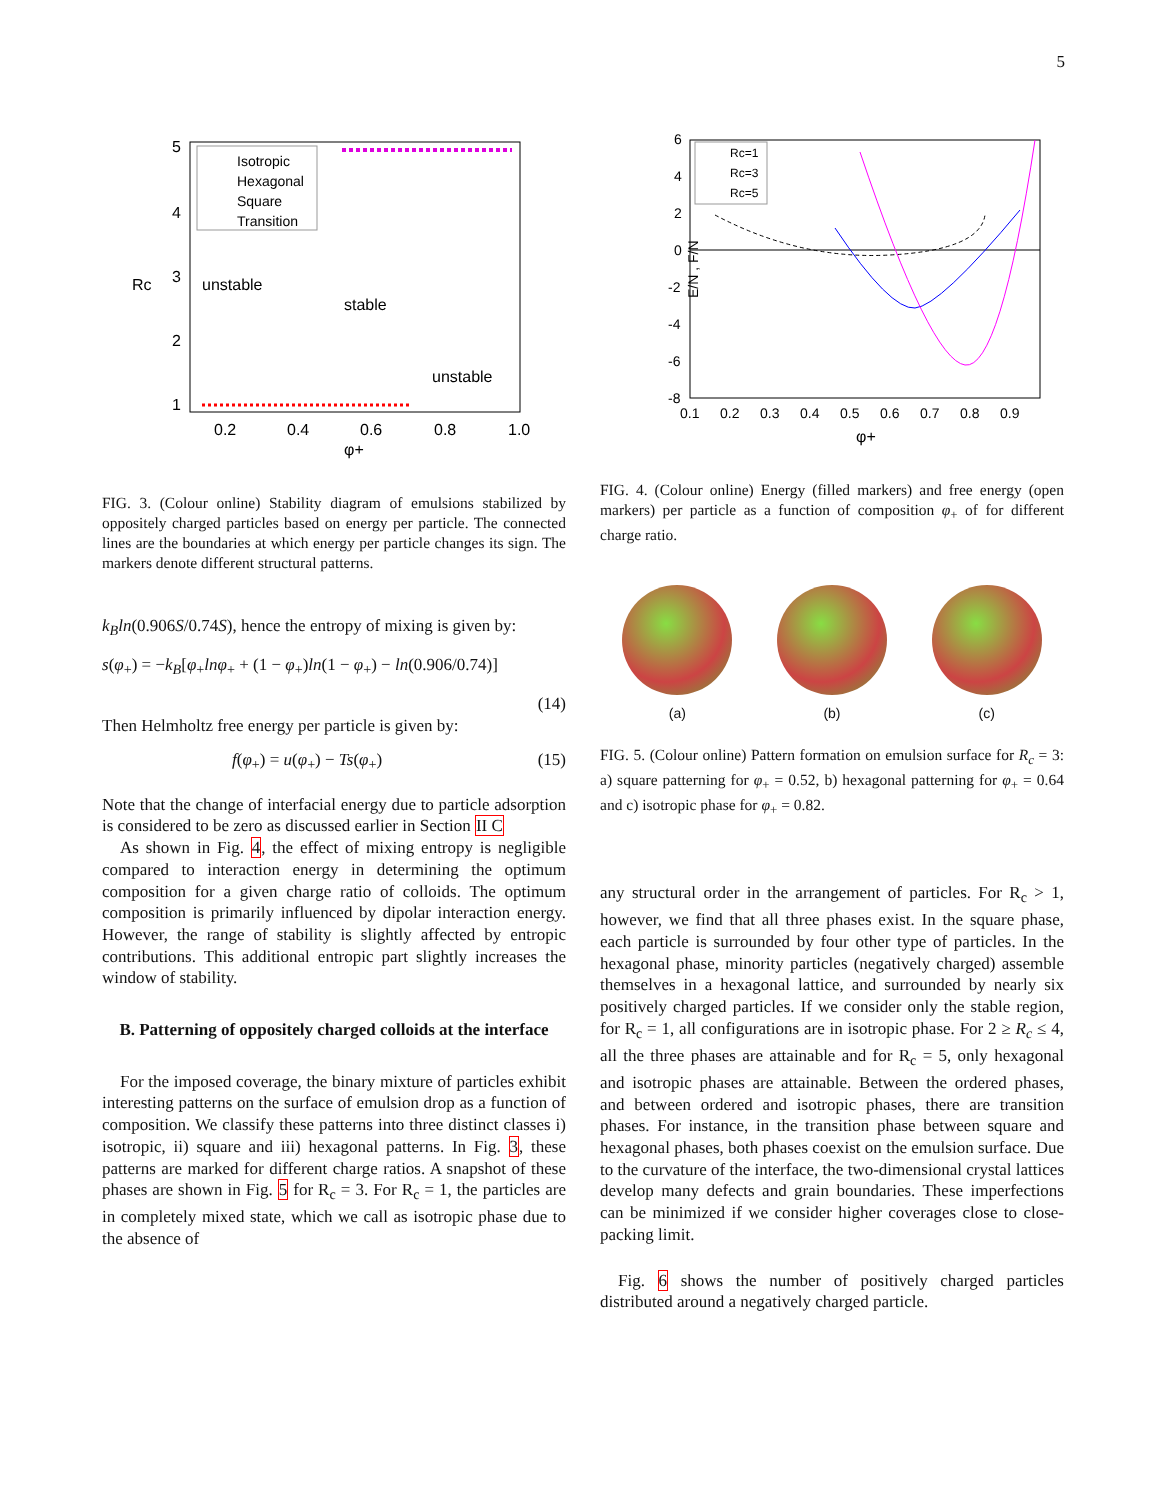5
5
4
3
2
1
0.2
0.4
0.6
0.8
1.0
Rc
φ+
unstable
stable
unstable
Isotropic
Hexagonal
Square
Transition
FIG. 3. (Colour online) Stability diagram of emulsions stabilized by oppositely charged particles based on energy per particle. The connected lines are the boundaries at which energy per particle changes its sign. The markers denote different structural patterns.
k<sub>B</sub>ln(0.906S/0.74S), hence the entropy of mixing is given by:
s(φ<sub>+</sub>) = −k<sub>B</sub>[φ<sub>+</sub>lnφ<sub>+</sub> + (1 − φ<sub>+</sub>)ln(1 − φ<sub>+</sub>) − ln(0.906/0.74)]
(14)
Then Helmholtz free energy per particle is given by:
f(φ<sub>+</sub>) = u(φ<sub>+</sub>) − Ts(φ<sub>+</sub>) (15)
Note that the change of interfacial energy due to particle adsorption is considered to be zero as discussed earlier in Section II C
As shown in Fig. 4, the effect of mixing entropy is negligible compared to interaction energy in determining the optimum composition for a given charge ratio of colloids. The optimum composition is primarily influenced by dipolar interaction energy. However, the range of stability is slightly affected by entropic contributions. This additional entropic part slightly increases the window of stability.
B. Patterning of oppositely charged colloids at the interface
For the imposed coverage, the binary mixture of particles exhibit interesting patterns on the surface of emulsion drop as a function of composition. We classify these patterns into three distinct classes i) isotropic, ii) square and iii) hexagonal patterns. In Fig. 3, these patterns are marked for different charge ratios. A snapshot of these phases are shown in Fig. 5 for R<sub>c</sub> = 3. For R<sub>c</sub> = 1, the particles are in completely mixed state, which we call as isotropic phase due to the absence of
6
4
2
0
-2
-4
-6
-8
0.1
0.2
0.3
0.4
0.5
0.6
0.7
0.8
0.9
E/N , F/N
φ+
Rc=1
Rc=3
Rc=5
FIG. 4. (Colour online) Energy (filled markers) and free energy (open markers) per particle as a function of composition φ<sub>+</sub> of for different charge ratio.
(a) (b) (c)
FIG. 5. (Colour online) Pattern formation on emulsion surface for R<sub>c</sub> = 3: a) square patterning for φ<sub>+</sub> = 0.52, b) hexagonal patterning for φ<sub>+</sub> = 0.64 and c) isotropic phase for φ<sub>+</sub> = 0.82.
any structural order in the arrangement of particles. For R<sub>c</sub> > 1, however, we find that all three phases exist. In the square phase, each particle is surrounded by four other type of particles. In the hexagonal phase, minority particles (negatively charged) assemble themselves in a hexagonal lattice, and surrounded by nearly six positively charged particles. If we consider only the stable region, for R<sub>c</sub> = 1, all configurations are in isotropic phase. For 2 ≥ R<sub>c</sub> ≤ 4, all the three phases are attainable and for R<sub>c</sub> = 5, only hexagonal and isotropic phases are attainable. Between the ordered phases, and between ordered and isotropic phases, there are transition phases. For instance, in the transition phase between square and hexagonal phases, both phases coexist on the emulsion surface. Due to the curvature of the interface, the two-dimensional crystal lattices develop many defects and grain boundaries. These imperfections can be minimized if we consider higher coverages close to close-packing limit.
Fig. 6 shows the number of positively charged particles distributed around a negatively charged particle.